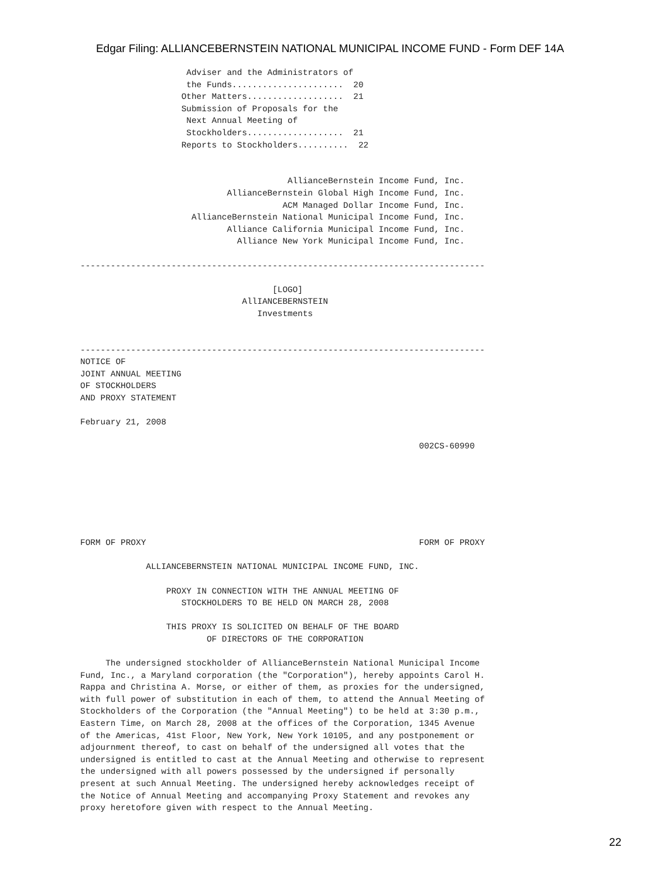Edgar Filing: ALLIANCEBERNSTEIN NATIONAL MUNICIPAL INCOME FUND - Form DEF 14A
                     Adviser and the Administrators of
                     the Funds......................  20
                    Other Matters...................  21
                    Submission of Proposals for the
                     Next Annual Meeting of
                     Stockholders...................  21
                    Reports to Stockholders..........  22


                                         AllianceBernstein Income Fund, Inc.
                             AllianceBernstein Global High Income Fund, Inc.
                                        ACM Managed Dollar Income Fund, Inc.
                      AllianceBernstein National Municipal Income Fund, Inc.
                             Alliance California Municipal Income Fund, Inc.
                               Alliance New York Municipal Income Fund, Inc.

--------------------------------------------------------------------------------

                                      [LOGO]
                                AllIANCEBERNSTEIN
                                   Investments


--------------------------------------------------------------------------------
NOTICE OF
JOINT ANNUAL MEETING
OF STOCKHOLDERS
AND PROXY STATEMENT

February 21, 2008

                                                                   002CS-60990







FORM OF PROXY                                                      FORM OF PROXY

             ALLIANCEBERNSTEIN NATIONAL MUNICIPAL INCOME FUND, INC.

                 PROXY IN CONNECTION WITH THE ANNUAL MEETING OF
                    STOCKHOLDERS TO BE HELD ON MARCH 28, 2008

                 THIS PROXY IS SOLICITED ON BEHALF OF THE BOARD
                         OF DIRECTORS OF THE CORPORATION

     The undersigned stockholder of AllianceBernstein National Municipal Income
Fund, Inc., a Maryland corporation (the "Corporation"), hereby appoints Carol H.
Rappa and Christina A. Morse, or either of them, as proxies for the undersigned,
with full power of substitution in each of them, to attend the Annual Meeting of
Stockholders of the Corporation (the "Annual Meeting") to be held at 3:30 p.m.,
Eastern Time, on March 28, 2008 at the offices of the Corporation, 1345 Avenue
of the Americas, 41st Floor, New York, New York 10105, and any postponement or
adjournment thereof, to cast on behalf of the undersigned all votes that the
undersigned is entitled to cast at the Annual Meeting and otherwise to represent
the undersigned with all powers possessed by the undersigned if personally
present at such Annual Meeting. The undersigned hereby acknowledges receipt of
the Notice of Annual Meeting and accompanying Proxy Statement and revokes any
proxy heretofore given with respect to the Annual Meeting.
22